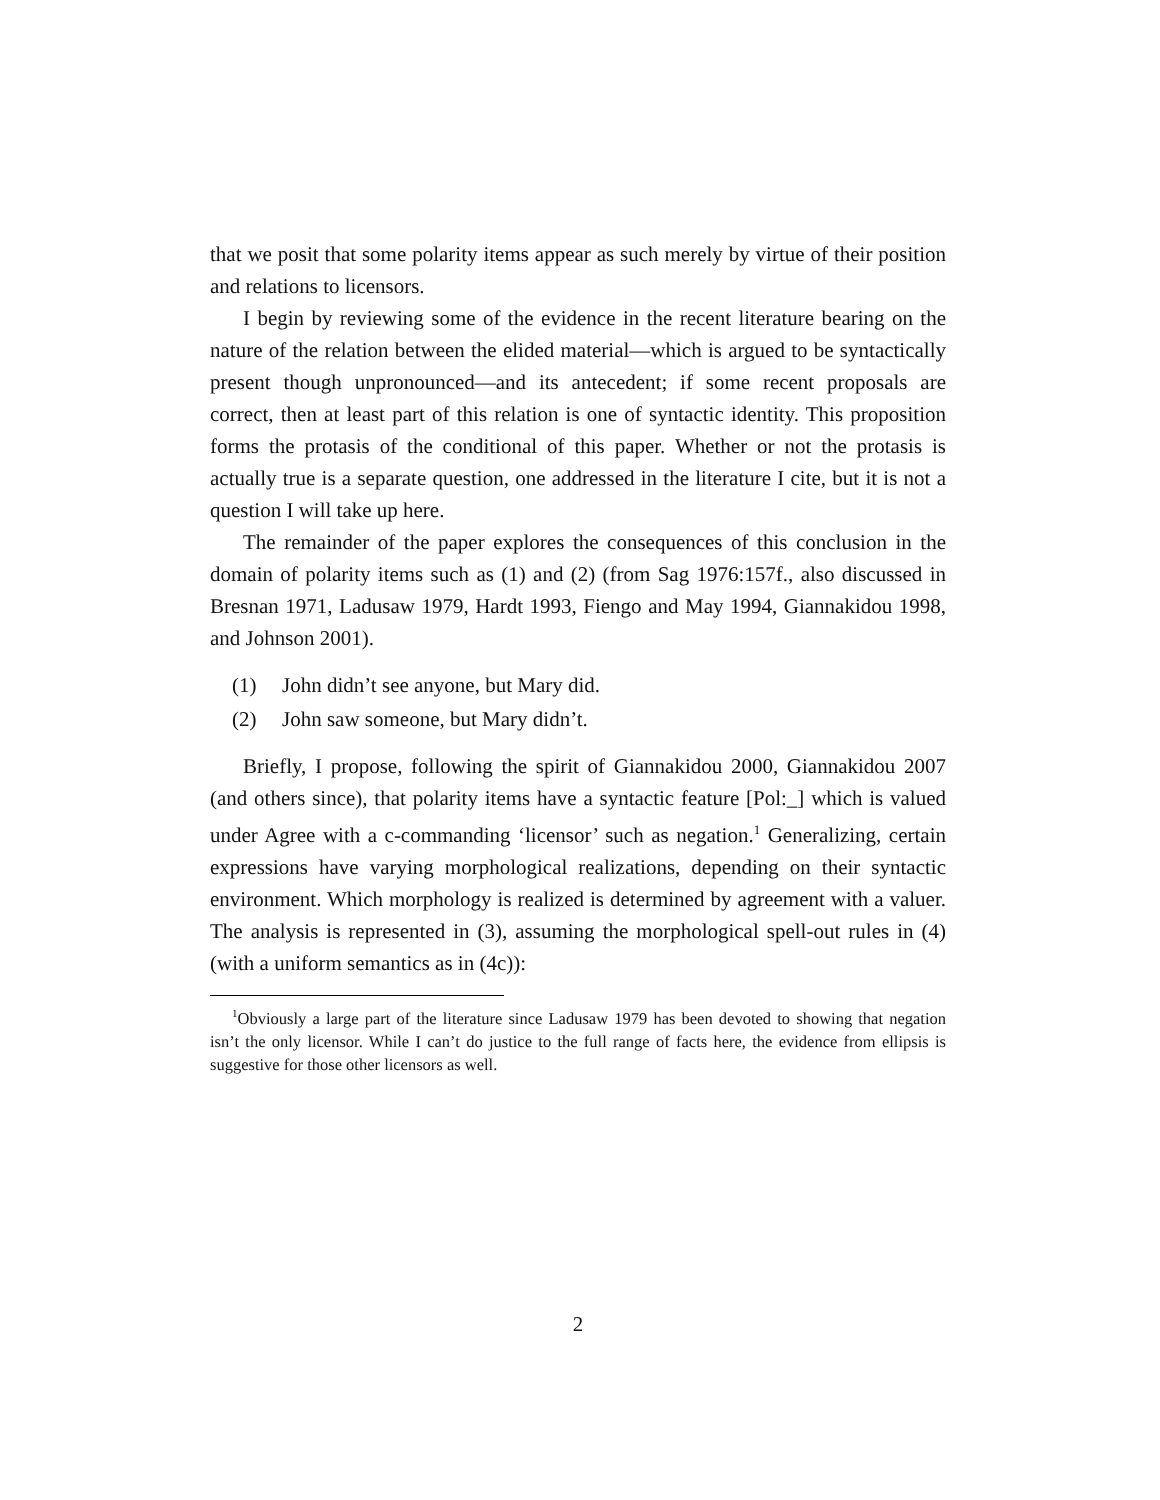that we posit that some polarity items appear as such merely by virtue of their position and relations to licensors.
I begin by reviewing some of the evidence in the recent literature bearing on the nature of the relation between the elided material—which is argued to be syntactically present though unpronounced—and its antecedent; if some recent proposals are correct, then at least part of this relation is one of syntactic identity. This proposition forms the protasis of the conditional of this paper. Whether or not the protasis is actually true is a separate question, one addressed in the literature I cite, but it is not a question I will take up here.
The remainder of the paper explores the consequences of this conclusion in the domain of polarity items such as (1) and (2) (from Sag 1976:157f., also discussed in Bresnan 1971, Ladusaw 1979, Hardt 1993, Fiengo and May 1994, Giannakidou 1998, and Johnson 2001).
(1) John didn’t see anyone, but Mary did.
(2) John saw someone, but Mary didn’t.
Briefly, I propose, following the spirit of Giannakidou 2000, Giannakidou 2007 (and others since), that polarity items have a syntactic feature [Pol:_] which is valued under Agree with a c-commanding ‘licensor’ such as negation.<sup>1</sup> Generalizing, certain expressions have varying morphological realizations, depending on their syntactic environment. Which morphology is realized is determined by agreement with a valuer. The analysis is represented in (3), assuming the morphological spell-out rules in (4) (with a uniform semantics as in (4c)):
<sup>1</sup> Obviously a large part of the literature since Ladusaw 1979 has been devoted to showing that negation isn’t the only licensor. While I can’t do justice to the full range of facts here, the evidence from ellipsis is suggestive for those other licensors as well.
2